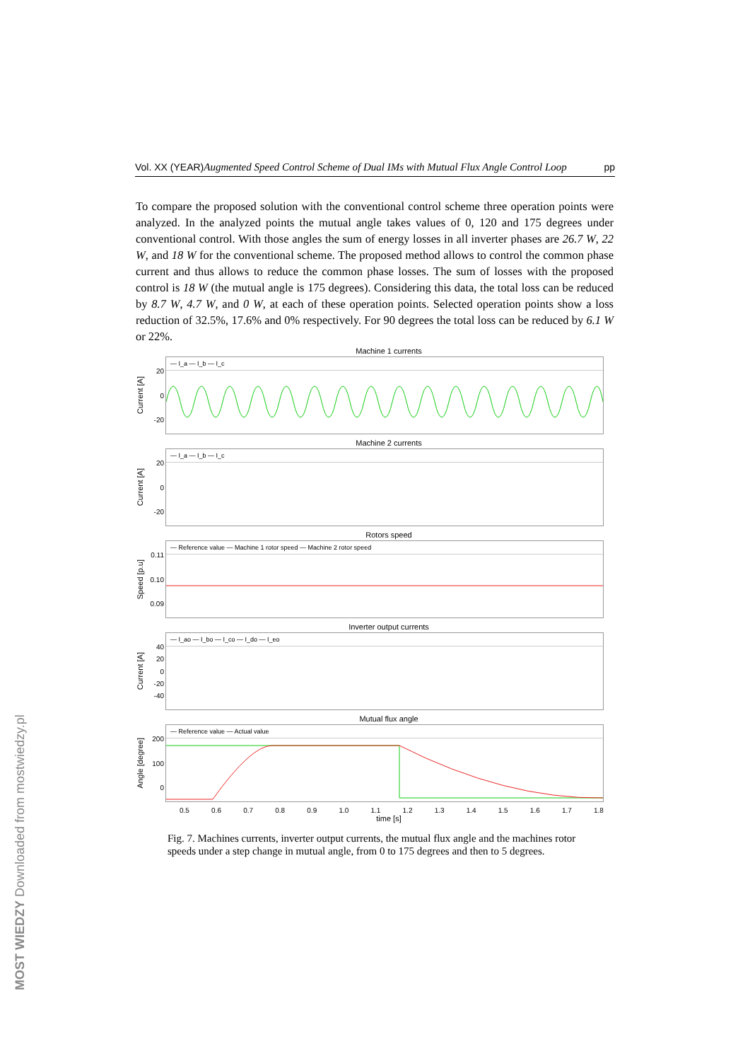Vol. XX (YEAR) Augmented Speed Control Scheme of Dual IMs with Mutual Flux Angle Control Loop pp
To compare the proposed solution with the conventional control scheme three operation points were analyzed. In the analyzed points the mutual angle takes values of 0, 120 and 175 degrees under conventional control. With those angles the sum of energy losses in all inverter phases are 26.7 W, 22 W, and 18 W for the conventional scheme. The proposed method allows to control the common phase current and thus allows to reduce the common phase losses. The sum of losses with the proposed control is 18 W (the mutual angle is 175 degrees). Considering this data, the total loss can be reduced by 8.7 W, 4.7 W, and 0 W, at each of these operation points. Selected operation points show a loss reduction of 32.5%, 17.6% and 0% respectively. For 90 degrees the total loss can be reduced by 6.1 W or 22%.
Machine 1 currents
Current [A]
20
0
-20
— I_a — I_b — I_c
Machine 2 currents
Current [A]
20
0
-20
— I_a — I_b — I_c
Rotors speed
Speed [p.u]
0.11
0.10
0.09
— Reference value — Machine 1 rotor speed — Machine 2 rotor speed
Inverter output currents
Current [A]
40
20
0
-20
-40
— I_ao — I_bo — I_co — I_do — I_eo
Mutual flux angle
Angle [degree]
200
100
0
— Reference value — Actual value
0.5 0.6 0.7 0.8 0.9 1.0 1.1 1.2 1.3 1.4 1.5 1.6 1.7 1.8
time [s]
Fig. 7. Machines currents, inverter output currents, the mutual flux angle and the machines rotor speeds under a step change in mutual angle, from 0 to 175 degrees and then to 5 degrees.
MOST WIEDZY Downloaded from mostwiedzy.pl